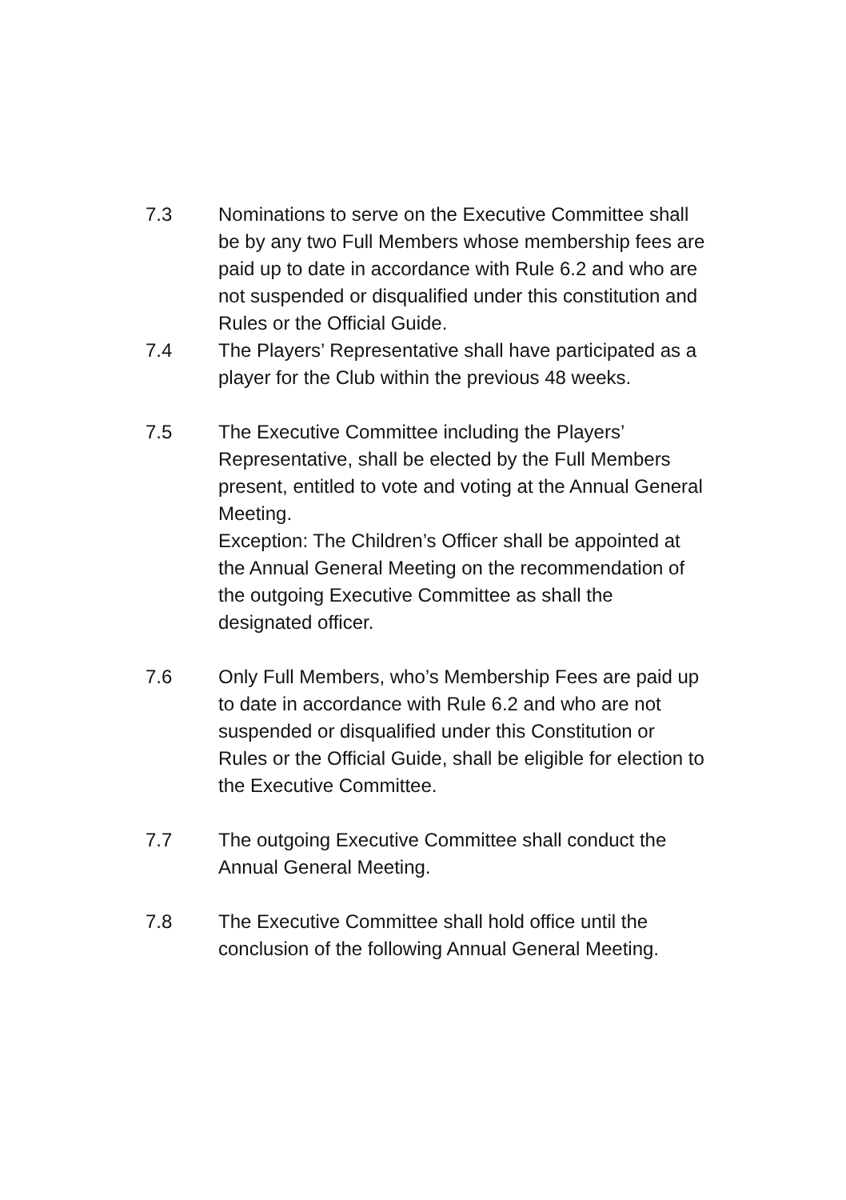7.3 Nominations to serve on the Executive Committee shall be by any two Full Members whose membership fees are paid up to date in accordance with Rule 6.2 and who are not suspended or disqualified under this constitution and Rules or the Official Guide.
7.4 The Players’ Representative shall have participated as a player for the Club within the previous 48 weeks.
7.5 The Executive Committee including the Players’ Representative, shall be elected by the Full Members present, entitled to vote and voting at the Annual General Meeting.
Exception: The Children’s Officer shall be appointed at the Annual General Meeting on the recommendation of the outgoing Executive Committee as shall the designated officer.
7.6 Only Full Members, who’s Membership Fees are paid up to date in accordance with Rule 6.2 and who are not suspended or disqualified under this Constitution or Rules or the Official Guide, shall be eligible for election to the Executive Committee.
7.7 The outgoing Executive Committee shall conduct the Annual General Meeting.
7.8 The Executive Committee shall hold office until the conclusion of the following Annual General Meeting.